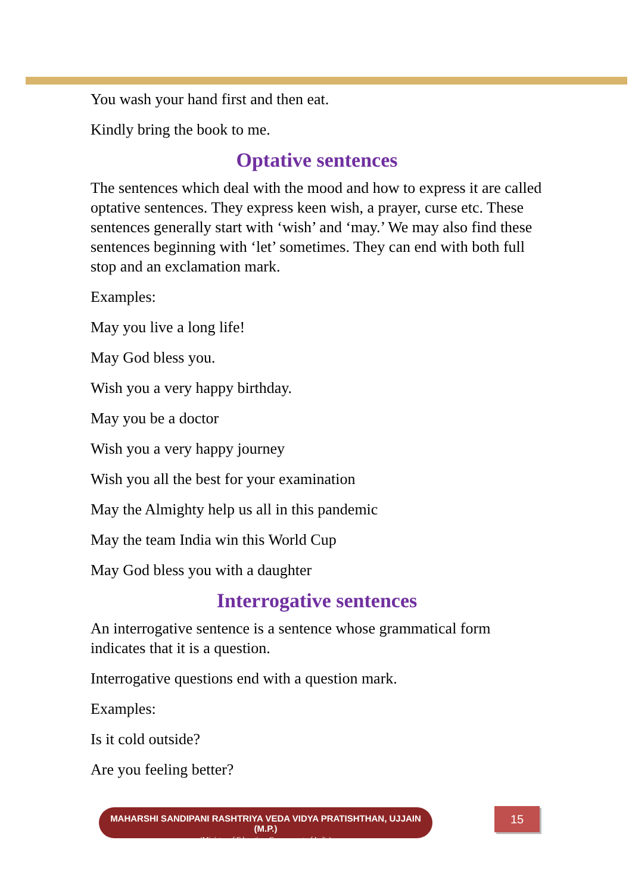You wash your hand first and then eat.
Kindly bring the book to me.
Optative sentences
The sentences which deal with the mood and how to express it are called optative sentences. They express keen wish, a prayer, curse etc. These sentences generally start with ‘wish’ and ‘may.’ We may also find these sentences beginning with ‘let’ sometimes. They can end with both full stop and an exclamation mark.
Examples:
May you live a long life!
May God bless you.
Wish you a very happy birthday.
May you be a doctor
Wish you a very happy journey
Wish you all the best for your examination
May the Almighty help us all in this pandemic
May the team India win this World Cup
May God bless you with a daughter
Interrogative sentences
An interrogative sentence is a sentence whose grammatical form indicates that it is a question.
Interrogative questions end with a question mark.
Examples:
Is it cold outside?
Are you feeling better?
MAHARSHI SANDIPANI RASHTRIYA VEDA VIDYA PRATISHTHAN, UJJAIN (M.P.)
(Ministry of Education, Government of India)
15